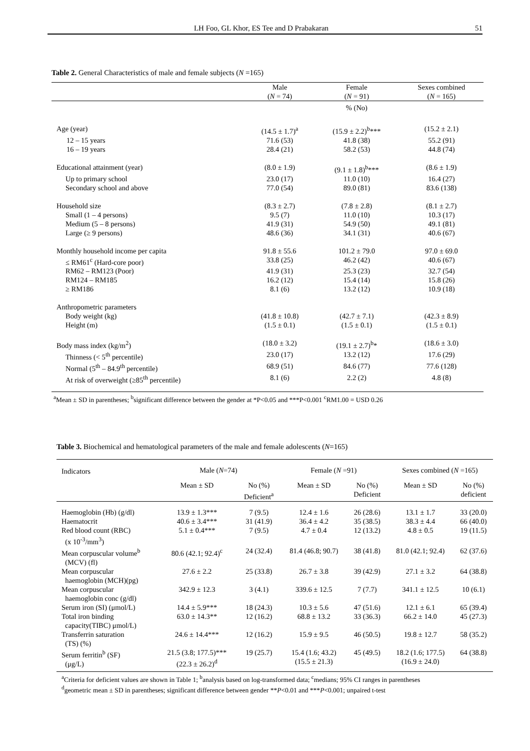LH Foo, GL Khor, ES Tee and D Prabakaran 51
Table 2. General Characteristics of male and female subjects (N =165)
| | Male ( N = 74) | Female ( N = 91) | Sexes combined ( N = 165) |
| --- | --- | --- | --- |
| | | % (No) | |
| Age (year) | (14.5 ± 1.7)<sup>a</sup> | (15.9 ± 2.2)<sup>b</sup>*** | (15.2 ± 2.1) |
| 12 – 15 years | 71.6 (53) | 41.8 (38) | 55.2 (91) |
| 16 – 19 years | 28.4 (21) | 58.2 (53) | 44.8 (74) |
| Educational attainment (year) | (8.0 ± 1.9) | (9.1 ± 1.8)<sup>b</sup>*** | (8.6 ± 1.9) |
| Up to primary school | 23.0 (17) | 11.0 (10) | 16.4 (27) |
| Secondary school and above | 77.0 (54) | 89.0 (81) | 83.6 (138) |
| Household size | (8.3 ± 2.7) | (7.8 ± 2.8) | (8.1 ± 2.7) |
| Small (1 – 4 persons) | 9.5 (7) | 11.0 (10) | 10.3 (17) |
| Medium (5 – 8 persons) | 41.9 (31) | 54.9 (50) | 49.1 (81) |
| Large (≥ 9 persons) | 48.6 (36) | 34.1 (31) | 40.6 (67) |
| Monthly household income per capita | 91.8 ± 55.6 | 101.2 ± 79.0 | 97.0 ± 69.0 |
| ≤ RM61<sup>c</sup> (Hard-core poor) | 33.8 (25) | 46.2 (42) | 40.6 (67) |
| RM62 – RM123 (Poor) | 41.9 (31) | 25.3 (23) | 32.7 (54) |
| RM124 – RM185 | 16.2 (12) | 15.4 (14) | 15.8 (26) |
| ≥ RM186 | 8.1 (6) | 13.2 (12) | 10.9 (18) |
| Anthropometric parameters | | | |
| Body weight (kg) | (41.8 ± 10.8) | (42.7 ± 7.1) | (42.3 ± 8.9) |
| Height (m) | (1.5 ± 0.1) | (1.5 ± 0.1) | (1.5 ± 0.1) |
| Body mass index (kg/m<sup>2</sup>) | (18.0 ± 3.2) | (19.1 ± 2.7)<sup>b</sup>* | (18.6 ± 3.0) |
| Thinness (< 5<sup>th</sup> percentile) | 23.0 (17) | 13.2 (12) | 17.6 (29) |
| Normal (5<sup>th</sup> – 84.9<sup>th</sup> percentile) | 68.9 (51) | 84.6 (77) | 77.6 (128) |
| At risk of overweight (≥85<sup>th</sup> percentile) | 8.1 (6) | 2.2 (2) | 4.8 (8) |
| <sup>a</sup> Mean ± SD in parentheses; <sup>b</sup>significant difference between the gender at *P<0.05 and ***P<0.001 <sup>c</sup>RM1.00 = USD 0.26 | | | |
Table 3. Biochemical and hematological parameters of the male and female adolescents (N=165)
| Indicators | Male ( N =74) | | Female ( N =91) | | Sexes combined ( N =165) | |
| --- | --- | --- | --- | --- | --- | --- |
| | Mean ± SD | No (%) Deficient<sup>a</sup> | Mean ± SD | No (%) Deficient | Mean ± SD | No (%) deficient |
| Haemoglobin (Hb) (g/dl) | 13.9 ± 1.3*** | 7 (9.5) | 12.4 ± 1.6 | 26 (28.6) | 13.1 ± 1.7 | 33 (20.0) |
| Haematocrit | 40.6 ± 3.4*** | 31 (41.9) | 36.4 ± 4.2 | 35 (38.5) | 38.3 ± 4.4 | 66 (40.0) |
| Red blood count (RBC) (x 10<sup>-3</sup>/mm<sup>3</sup>) | 5.1 ± 0.4*** | 7 (9.5) | 4.7 ± 0.4 | 12 (13.2) | 4.8 ± 0.5 | 19 (11.5) |
| Mean corpuscular volume<sup>b</sup> (MCV) (fl) | 80.6 (42.1; 92.4)<sup>c</sup> | 24 (32.4) | 81.4 (46.8; 90.7) | 38 (41.8) | 81.0 (42.1; 92.4) | 62 (37.6) |
| Mean corpuscular haemoglobin (MCH)(pg) | 27.6 ± 2.2 | 25 (33.8) | 26.7 ± 3.8 | 39 (42.9) | 27.1 ± 3.2 | 64 (38.8) |
| Mean corpuscular haemoglobin conc (g/dl) | 342.9 ± 12.3 | 3 (4.1) | 339.6 ± 12.5 | 7 (7.7) | 341.1 ± 12.5 | 10 (6.1) |
| Serum iron (SI) (μmol/L) | 14.4 ± 5.9*** | 18 (24.3) | 10.3 ± 5.6 | 47 (51.6) | 12.1 ± 6.1 | 65 (39.4) |
| Total iron binding capacity(TIBC) μmol/L) | 63.0 ± 14.3** | 12 (16.2) | 68.8 ± 13.2 | 33 (36.3) | 66.2 ± 14.0 | 45 (27.3) |
| Transferrin saturation (TS) (%) | 24.6 ± 14.4*** | 12 (16.2) | 15.9 ± 9.5 | 46 (50.5) | 19.8 ± 12.7 | 58 (35.2) |
| Serum ferritin<sup>b</sup> (SF) (μg/L) | 21.5 (3.8; 177.5)*** (22.3 ± 26.2)<sup>d</sup> | 19 (25.7) | 15.4 (1.6; 43.2) (15.5 ± 21.3) | 45 (49.5) | 18.2 (1.6; 177.5) (16.9 ± 24.0) | 64 (38.8) |
| <sup>a</sup> Criteria for deficient values are shown in Table 1; <sup>b</sup>analysis based on log-transformed data; <sup>c</sup>medians; 95% CI ranges in parentheses <sup>d</sup> geometric mean ± SD in parentheses; significant difference between gender ** P <0.01 and *** P <0.001; unpaired t-test | | | | | | |